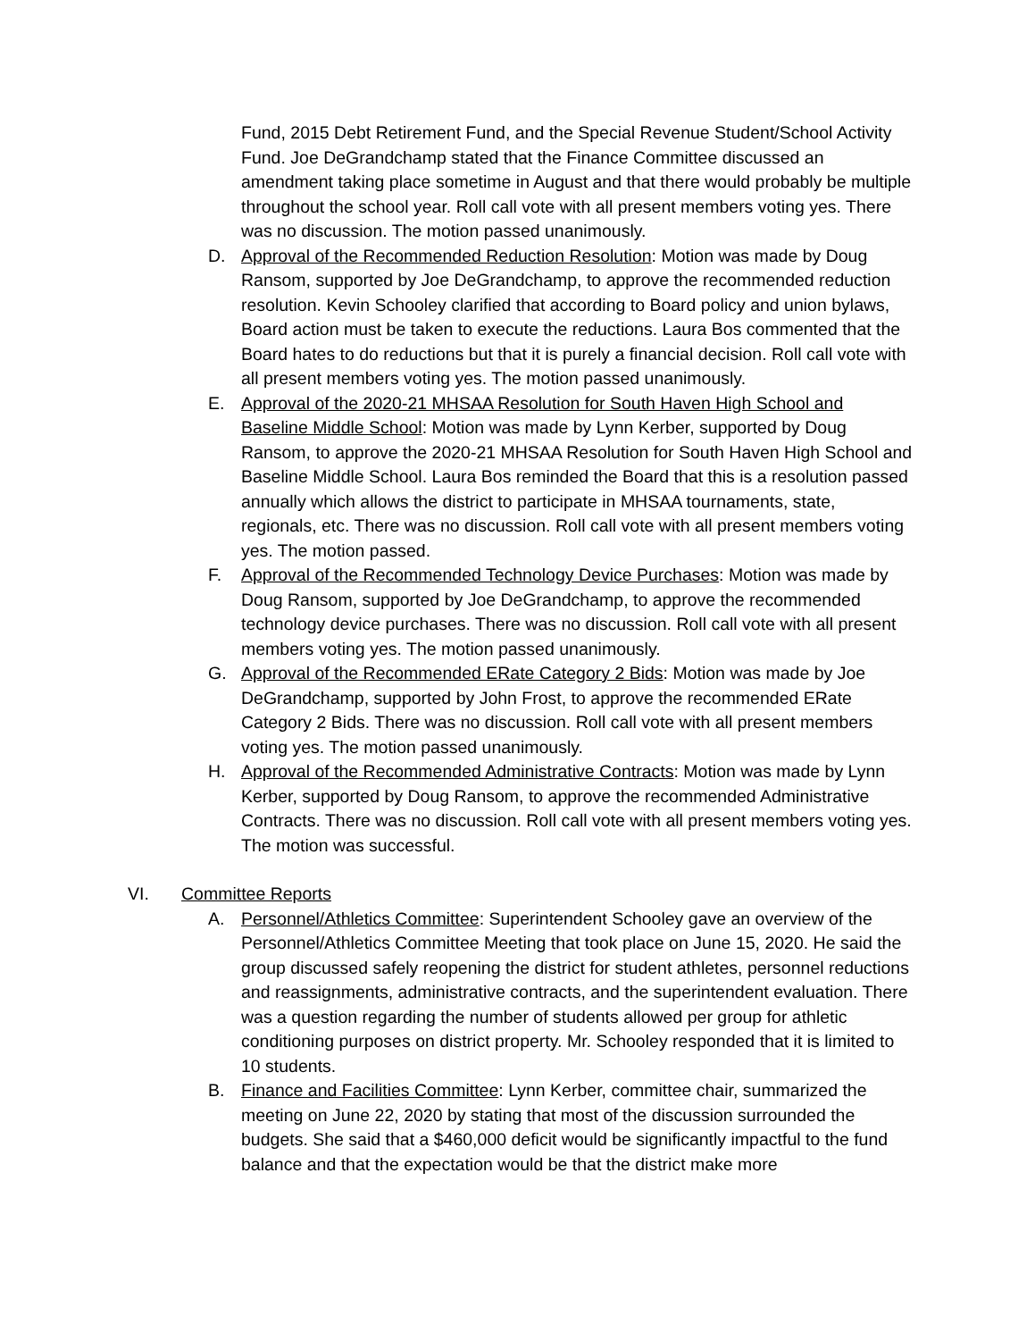Fund, 2015 Debt Retirement Fund, and the Special Revenue Student/School Activity Fund. Joe DeGrandchamp stated that the Finance Committee discussed an amendment taking place sometime in August and that there would probably be multiple throughout the school year. Roll call vote with all present members voting yes. There was no discussion. The motion passed unanimously.
D. Approval of the Recommended Reduction Resolution: Motion was made by Doug Ransom, supported by Joe DeGrandchamp, to approve the recommended reduction resolution. Kevin Schooley clarified that according to Board policy and union bylaws, Board action must be taken to execute the reductions. Laura Bos commented that the Board hates to do reductions but that it is purely a financial decision. Roll call vote with all present members voting yes. The motion passed unanimously.
E. Approval of the 2020-21 MHSAA Resolution for South Haven High School and Baseline Middle School: Motion was made by Lynn Kerber, supported by Doug Ransom, to approve the 2020-21 MHSAA Resolution for South Haven High School and Baseline Middle School. Laura Bos reminded the Board that this is a resolution passed annually which allows the district to participate in MHSAA tournaments, state, regionals, etc. There was no discussion. Roll call vote with all present members voting yes. The motion passed.
F. Approval of the Recommended Technology Device Purchases: Motion was made by Doug Ransom, supported by Joe DeGrandchamp, to approve the recommended technology device purchases. There was no discussion. Roll call vote with all present members voting yes. The motion passed unanimously.
G. Approval of the Recommended ERate Category 2 Bids: Motion was made by Joe DeGrandchamp, supported by John Frost, to approve the recommended ERate Category 2 Bids. There was no discussion. Roll call vote with all present members voting yes. The motion passed unanimously.
H. Approval of the Recommended Administrative Contracts: Motion was made by Lynn Kerber, supported by Doug Ransom, to approve the recommended Administrative Contracts. There was no discussion. Roll call vote with all present members voting yes. The motion was successful.
VI. Committee Reports
A. Personnel/Athletics Committee: Superintendent Schooley gave an overview of the Personnel/Athletics Committee Meeting that took place on June 15, 2020. He said the group discussed safely reopening the district for student athletes, personnel reductions and reassignments, administrative contracts, and the superintendent evaluation. There was a question regarding the number of students allowed per group for athletic conditioning purposes on district property. Mr. Schooley responded that it is limited to 10 students.
B. Finance and Facilities Committee: Lynn Kerber, committee chair, summarized the meeting on June 22, 2020 by stating that most of the discussion surrounded the budgets. She said that a $460,000 deficit would be significantly impactful to the fund balance and that the expectation would be that the district make more